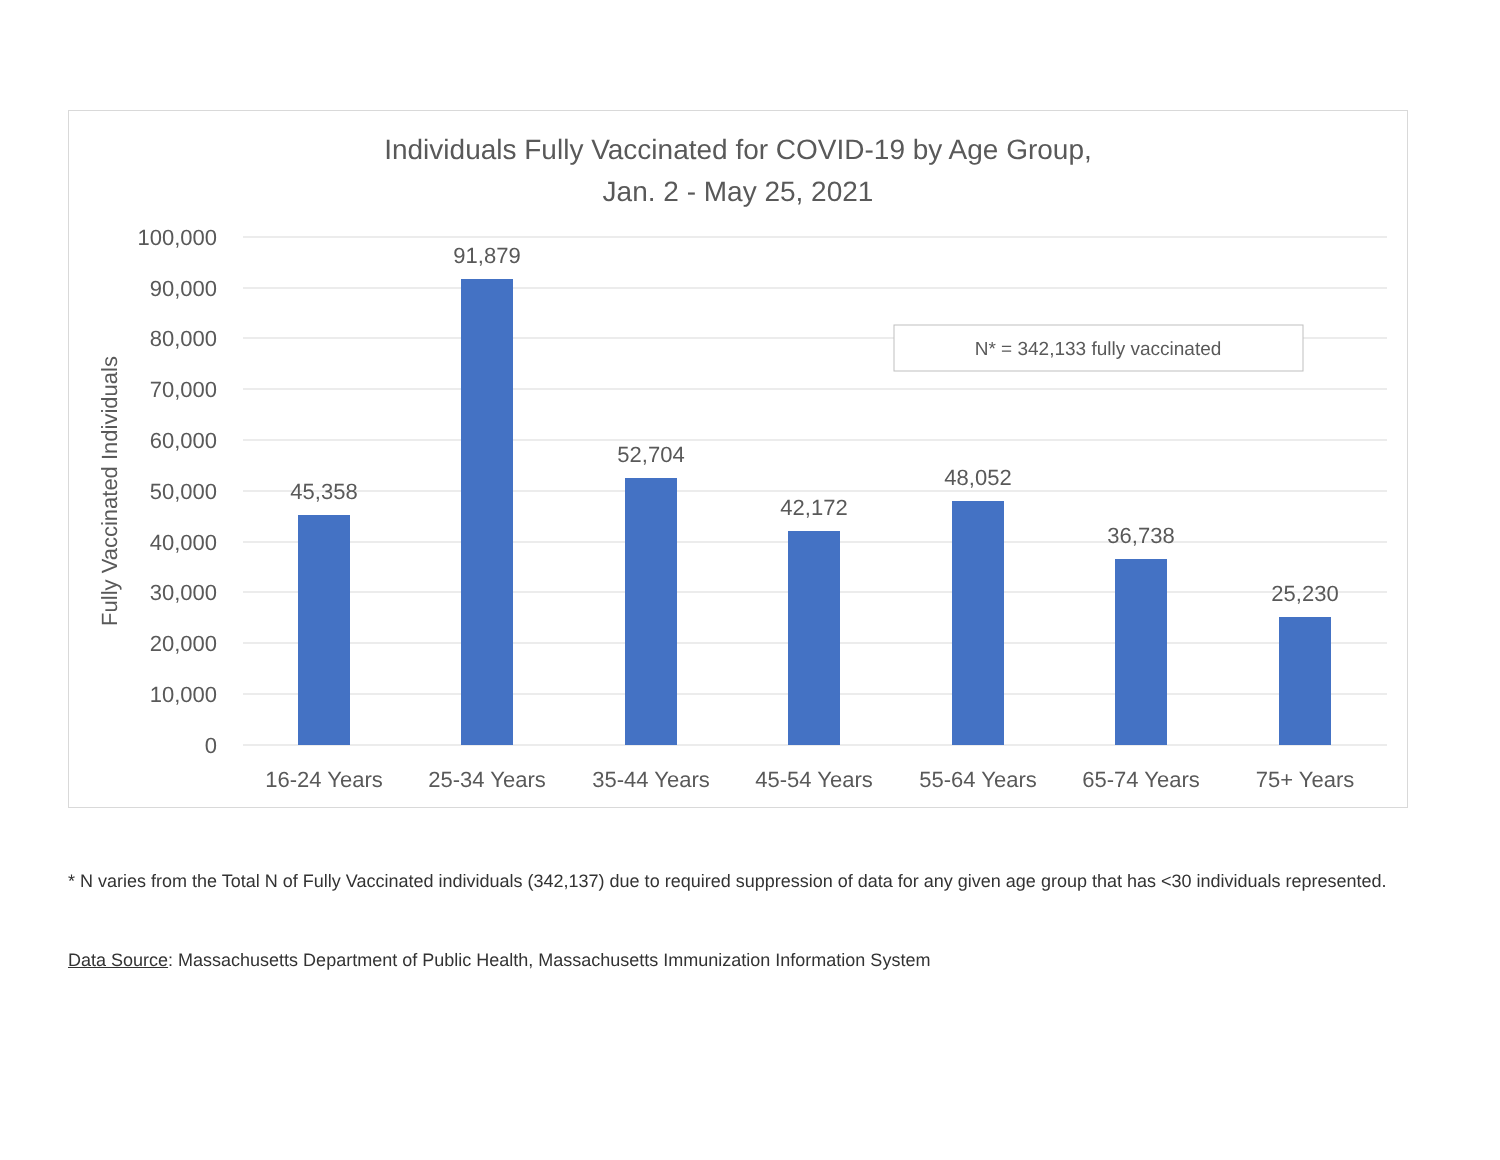Individuals Fully Vaccinated for COVID-19 by Age Group,
Jan. 2 - May 25, 2021
100,000
90,000
80,000
70,000
60,000
50,000
40,000
30,000
20,000
10,000
0
Fully Vaccinated Individuals
45,358
91,879
52,704
42,172
48,052
36,738
25,230
16-24 Years
25-34 Years
35-44 Years
45-54 Years
55-64 Years
65-74 Years
75+ Years
N* = 342,133 fully vaccinated
* N varies from the Total N of Fully Vaccinated individuals (342,137) due to required suppression of data for any given age group that has <30 individuals represented.
Data Source: Massachusetts Department of Public Health, Massachusetts Immunization Information System